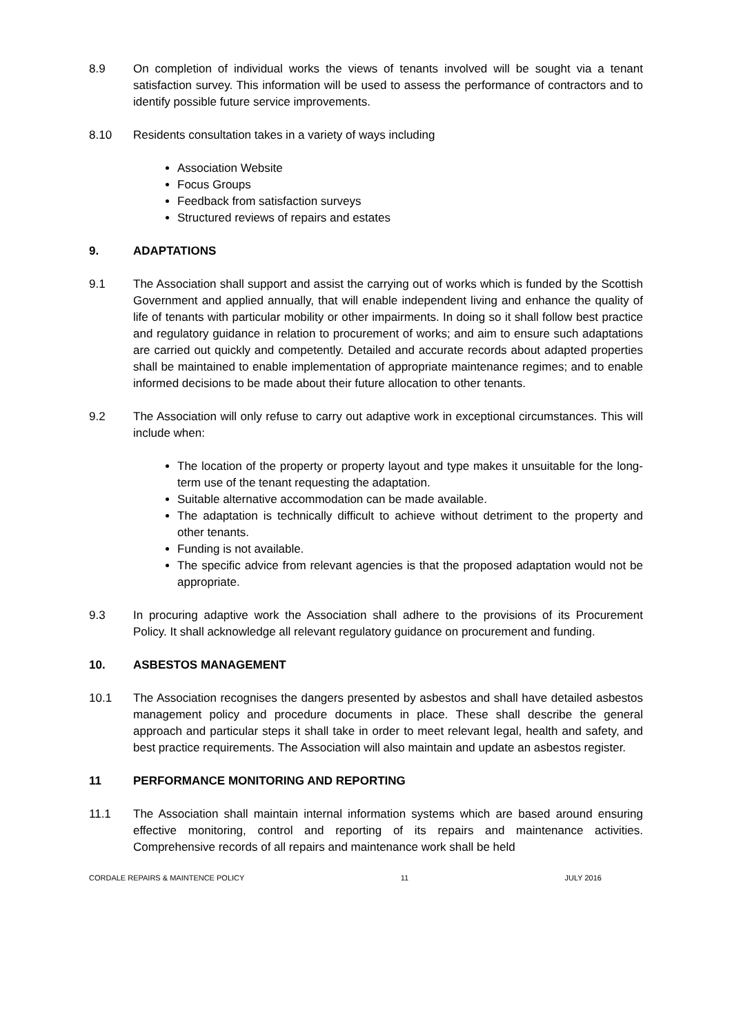8.9 On completion of individual works the views of tenants involved will be sought via a tenant satisfaction survey. This information will be used to assess the performance of contractors and to identify possible future service improvements.
8.10 Residents consultation takes in a variety of ways including
Association Website
Focus Groups
Feedback from satisfaction surveys
Structured reviews of repairs and estates
9. ADAPTATIONS
9.1 The Association shall support and assist the carrying out of works which is funded by the Scottish Government and applied annually, that will enable independent living and enhance the quality of life of tenants with particular mobility or other impairments. In doing so it shall follow best practice and regulatory guidance in relation to procurement of works; and aim to ensure such adaptations are carried out quickly and competently. Detailed and accurate records about adapted properties shall be maintained to enable implementation of appropriate maintenance regimes; and to enable informed decisions to be made about their future allocation to other tenants.
9.2 The Association will only refuse to carry out adaptive work in exceptional circumstances. This will include when:
The location of the property or property layout and type makes it unsuitable for the long-term use of the tenant requesting the adaptation.
Suitable alternative accommodation can be made available.
The adaptation is technically difficult to achieve without detriment to the property and other tenants.
Funding is not available.
The specific advice from relevant agencies is that the proposed adaptation would not be appropriate.
9.3 In procuring adaptive work the Association shall adhere to the provisions of its Procurement Policy. It shall acknowledge all relevant regulatory guidance on procurement and funding.
10. ASBESTOS MANAGEMENT
10.1 The Association recognises the dangers presented by asbestos and shall have detailed asbestos management policy and procedure documents in place. These shall describe the general approach and particular steps it shall take in order to meet relevant legal, health and safety, and best practice requirements. The Association will also maintain and update an asbestos register.
11 PERFORMANCE MONITORING AND REPORTING
11.1 The Association shall maintain internal information systems which are based around ensuring effective monitoring, control and reporting of its repairs and maintenance activities. Comprehensive records of all repairs and maintenance work shall be held
CORDALE REPAIRS & MAINTENCE POLICY 11 JULY 2016